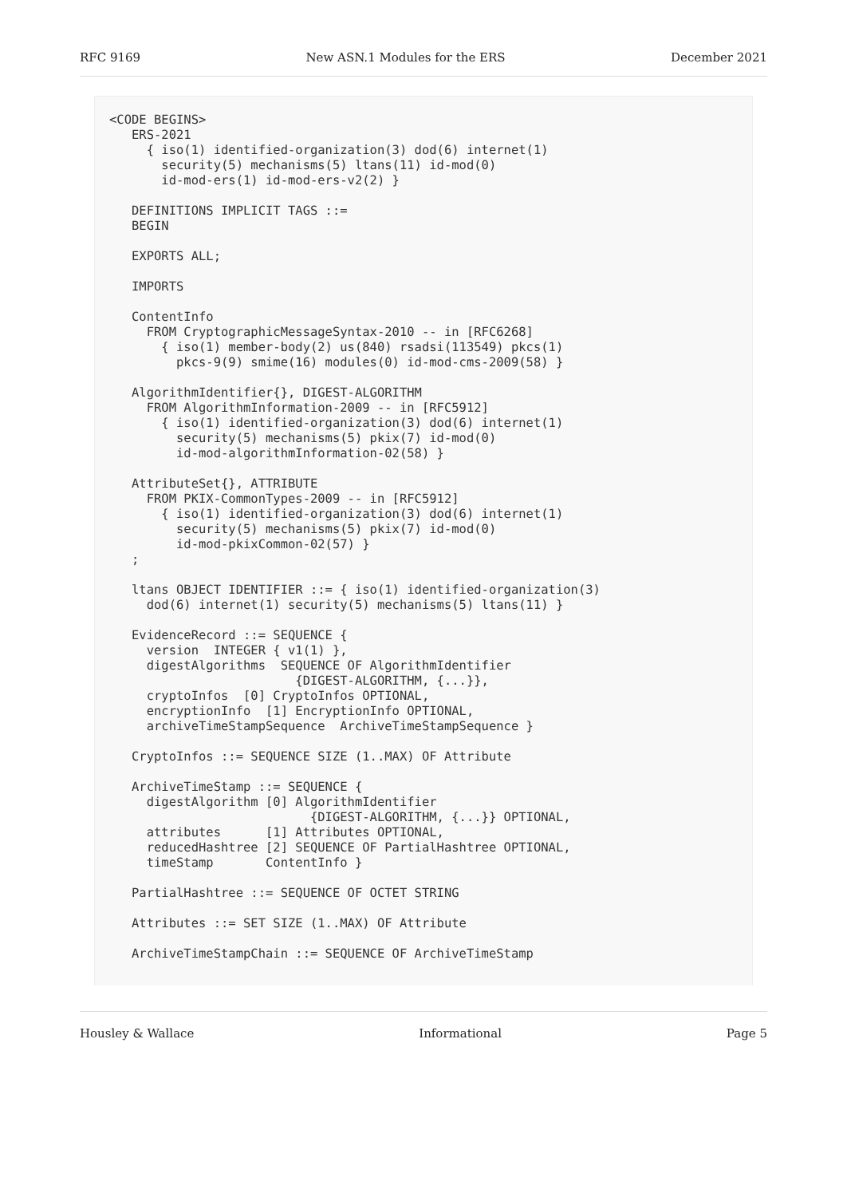RFC 9169 New ASN.1 Modules for the ERS December 2021
<CODE BEGINS>
   ERS-2021
     { iso(1) identified-organization(3) dod(6) internet(1)
       security(5) mechanisms(5) ltans(11) id-mod(0)
       id-mod-ers(1) id-mod-ers-v2(2) }

   DEFINITIONS IMPLICIT TAGS ::=
   BEGIN

   EXPORTS ALL;

   IMPORTS

   ContentInfo
     FROM CryptographicMessageSyntax-2010 -- in [RFC6268]
       { iso(1) member-body(2) us(840) rsadsi(113549) pkcs(1)
         pkcs-9(9) smime(16) modules(0) id-mod-cms-2009(58) }

   AlgorithmIdentifier{}, DIGEST-ALGORITHM
     FROM AlgorithmInformation-2009 -- in [RFC5912]
       { iso(1) identified-organization(3) dod(6) internet(1)
         security(5) mechanisms(5) pkix(7) id-mod(0)
         id-mod-algorithmInformation-02(58) }

   AttributeSet{}, ATTRIBUTE
     FROM PKIX-CommonTypes-2009 -- in [RFC5912]
       { iso(1) identified-organization(3) dod(6) internet(1)
         security(5) mechanisms(5) pkix(7) id-mod(0)
         id-mod-pkixCommon-02(57) }
   ;

   ltans OBJECT IDENTIFIER ::= { iso(1) identified-organization(3)
     dod(6) internet(1) security(5) mechanisms(5) ltans(11) }

   EvidenceRecord ::= SEQUENCE {
     version  INTEGER { v1(1) },
     digestAlgorithms  SEQUENCE OF AlgorithmIdentifier
                         {DIGEST-ALGORITHM, {...}},
     cryptoInfos  [0] CryptoInfos OPTIONAL,
     encryptionInfo  [1] EncryptionInfo OPTIONAL,
     archiveTimeStampSequence  ArchiveTimeStampSequence }

   CryptoInfos ::= SEQUENCE SIZE (1..MAX) OF Attribute

   ArchiveTimeStamp ::= SEQUENCE {
     digestAlgorithm [0] AlgorithmIdentifier
                           {DIGEST-ALGORITHM, {...}} OPTIONAL,
     attributes      [1] Attributes OPTIONAL,
     reducedHashtree [2] SEQUENCE OF PartialHashtree OPTIONAL,
     timeStamp       ContentInfo }

   PartialHashtree ::= SEQUENCE OF OCTET STRING

   Attributes ::= SET SIZE (1..MAX) OF Attribute

   ArchiveTimeStampChain ::= SEQUENCE OF ArchiveTimeStamp
Housley & Wallace Informational Page 5